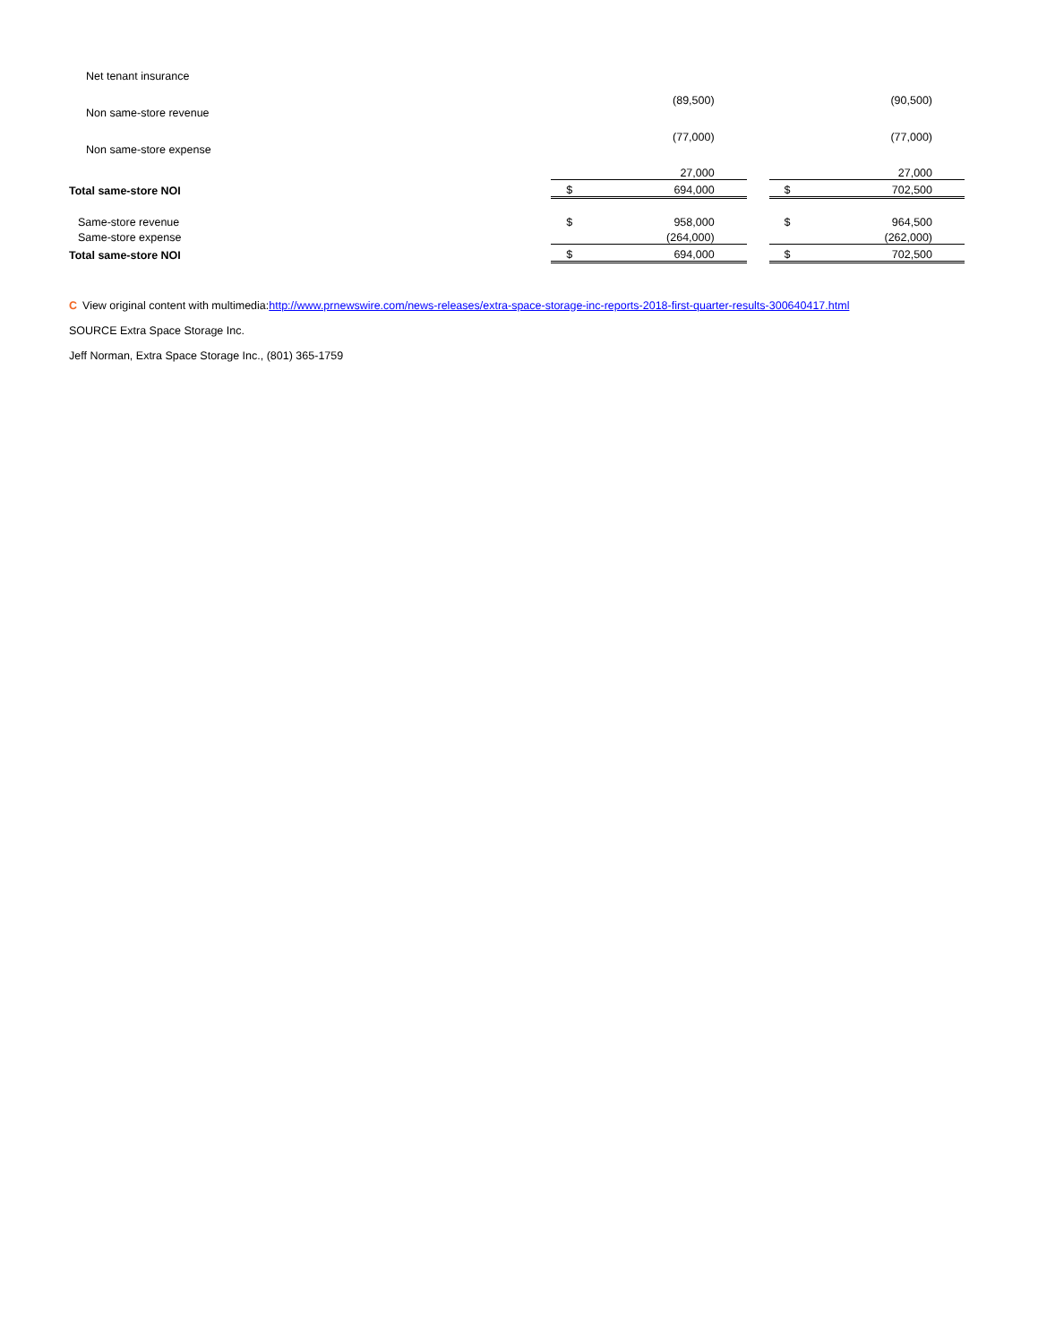| Net tenant insurance | | (89,500) | | | (90,500) |
| Non same-store revenue | | (77,000) | | | (77,000) |
| Non same-store expense | | 27,000 | | | 27,000 |
| Total same-store NOI | $ | 694,000 | | $ | 702,500 |
| Same-store revenue | $ | 958,000 | | $ | 964,500 |
| Same-store expense | | (264,000) | | | (262,000) |
| Total same-store NOI | $ | 694,000 | | $ | 702,500 |
C View original content with multimedia:http://www.prnewswire.com/news-releases/extra-space-storage-inc-reports-2018-first-quarter-results-300640417.html
SOURCE Extra Space Storage Inc.
Jeff Norman, Extra Space Storage Inc., (801) 365-1759